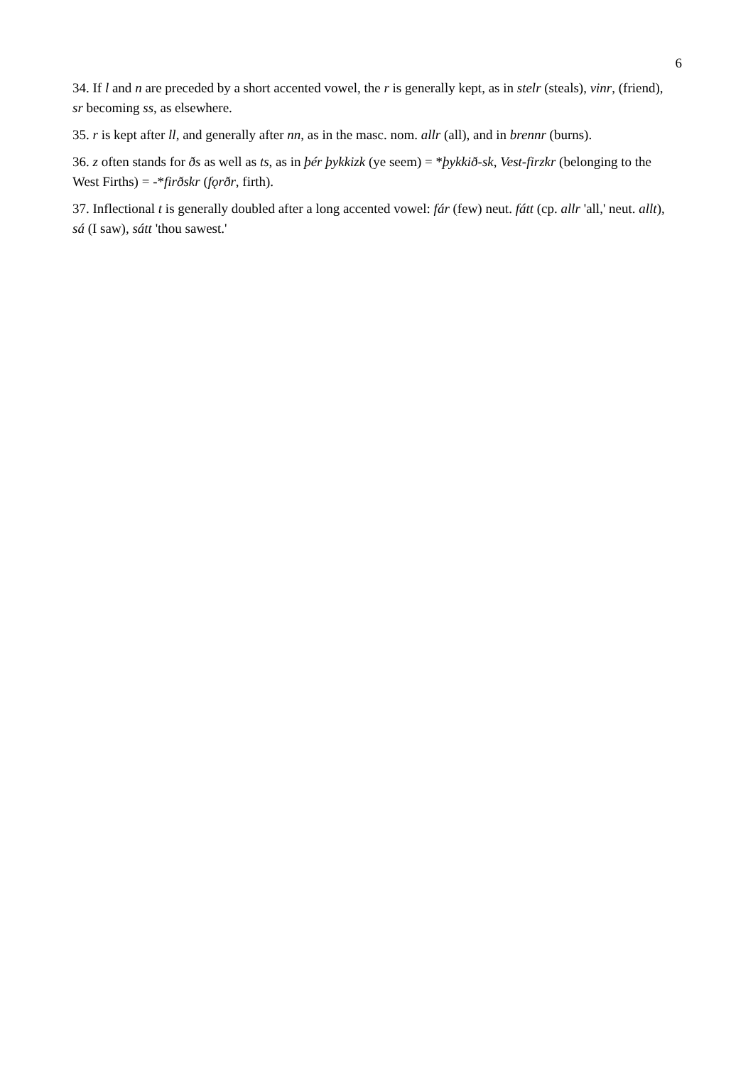6
34. If l and n are preceded by a short accented vowel, the r is generally kept, as in stelr (steals), vinr, (friend), sr becoming ss, as elsewhere.
35. r is kept after ll, and generally after nn, as in the masc. nom. allr (all), and in brennr (burns).
36. z often stands for ðs as well as ts, as in þér þykkizk (ye seem) = *þykkið-sk, Vest-firzkr (belonging to the West Firths) = -*firðskr (fǫrðr, firth).
37. Inflectional t is generally doubled after a long accented vowel: fár (few) neut. fátt (cp. allr 'all,' neut. allt), sá (I saw), sátt 'thou sawest.'